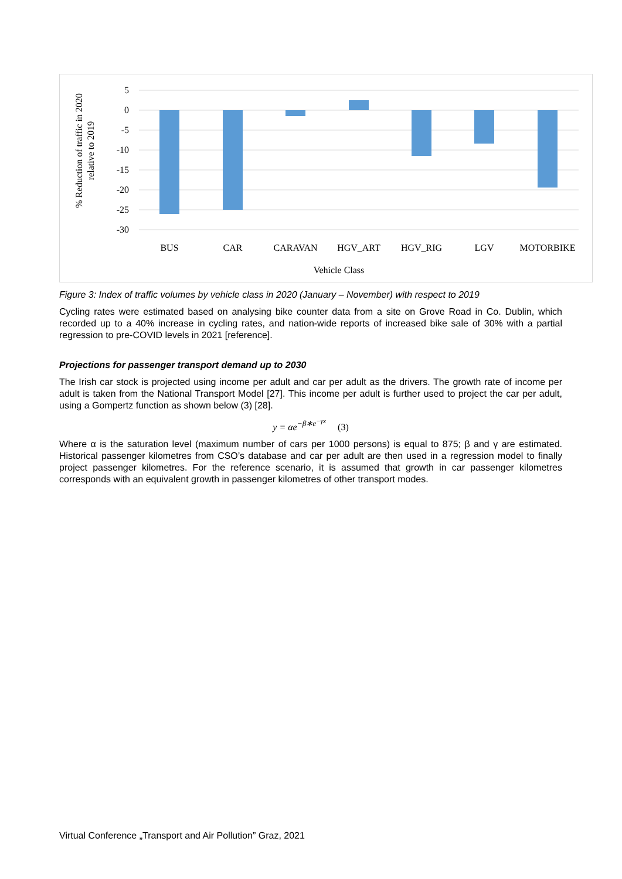5
0
-5
-10
-15
-20
-25
-30
BUS
CAR
CARAVAN
HGV_ART
HGV_RIG
LGV
MOTORBIKE
Vehicle Class
% Reduction of traffic in 2020
relative to 2019
Figure 3: Index of traffic volumes by vehicle class in 2020 (January – November) with respect to 2019
Cycling rates were estimated based on analysing bike counter data from a site on Grove Road in Co. Dublin, which recorded up to a 40% increase in cycling rates, and nation-wide reports of increased bike sale of 30% with a partial regression to pre-COVID levels in 2021 [reference].
Projections for passenger transport demand up to 2030
The Irish car stock is projected using income per adult and car per adult as the drivers. The growth rate of income per adult is taken from the National Transport Model [27]. This income per adult is further used to project the car per adult, using a Gompertz function as shown below (3) [28].
y = αe<sup>−β∗e<sup>−γx</sup></sup> (3)
Where α is the saturation level (maximum number of cars per 1000 persons) is equal to 875; β and γ are estimated. Historical passenger kilometres from CSO’s database and car per adult are then used in a regression model to finally project passenger kilometres. For the reference scenario, it is assumed that growth in car passenger kilometres corresponds with an equivalent growth in passenger kilometres of other transport modes.
Virtual Conference „Transport and Air Pollution” Graz, 2021